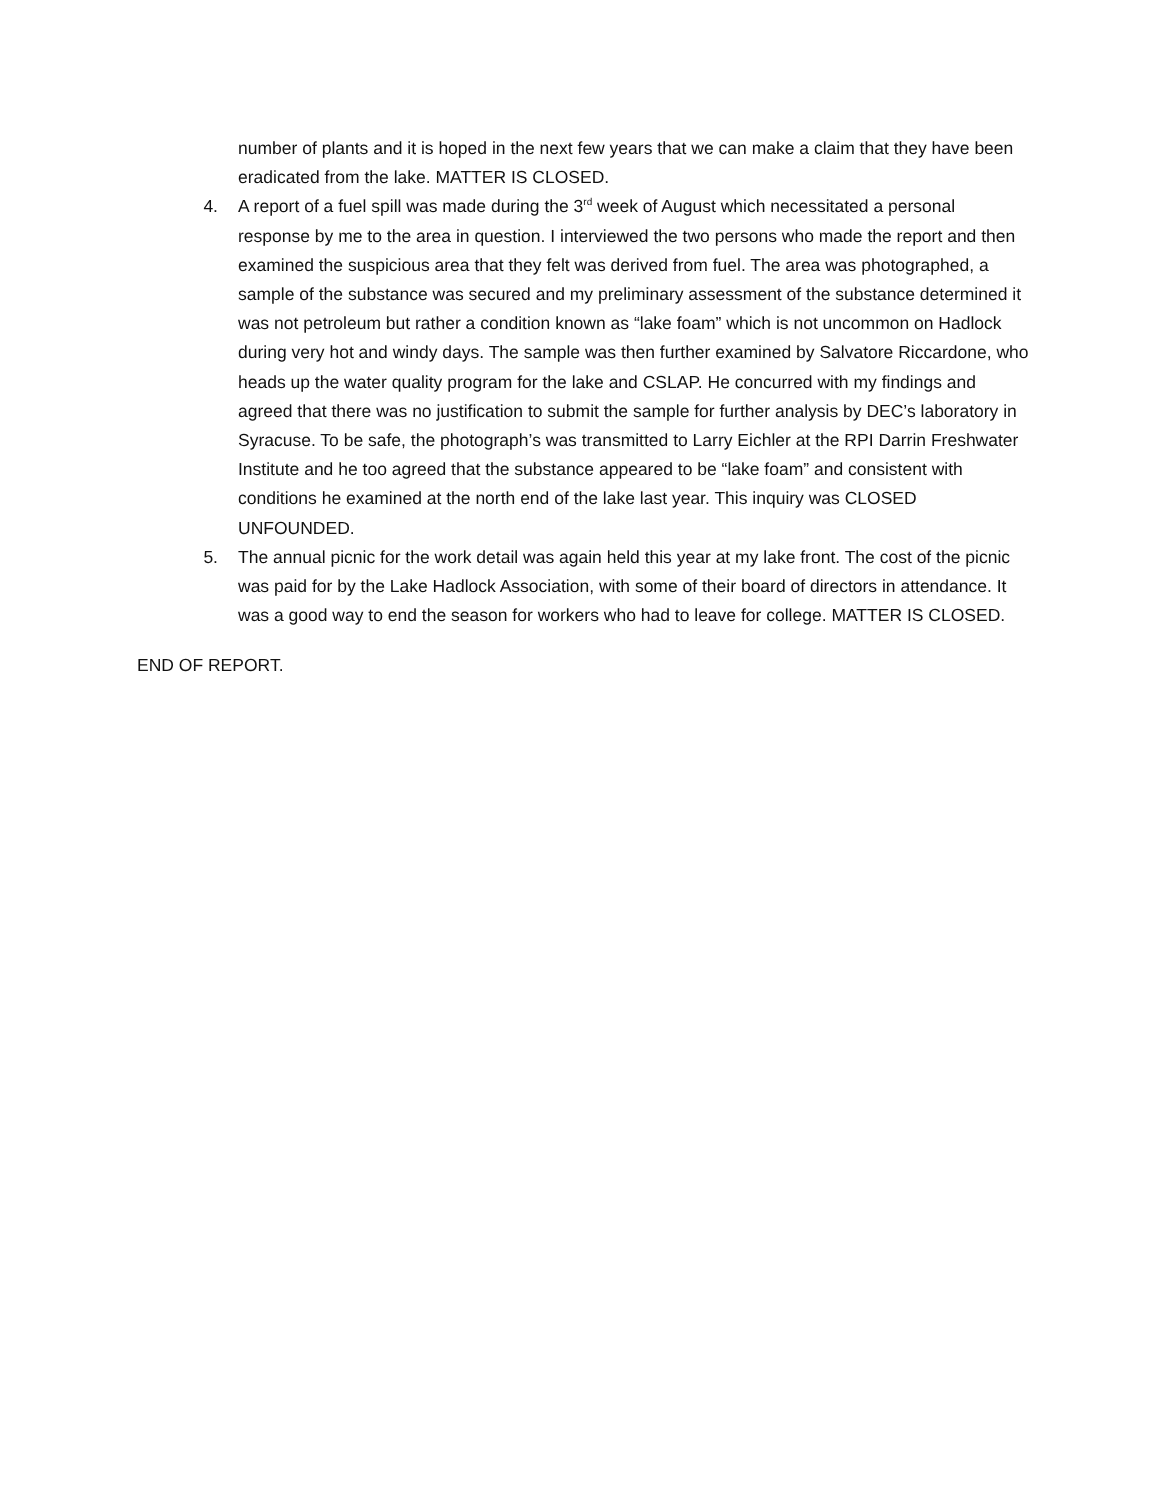number of plants and it is hoped in the next few years that we can make a claim that they have been eradicated from the lake. MATTER IS CLOSED.
4. A report of a fuel spill was made during the 3<sup>rd</sup> week of August which necessitated a personal response by me to the area in question. I interviewed the two persons who made the report and then examined the suspicious area that they felt was derived from fuel. The area was photographed, a sample of the substance was secured and my preliminary assessment of the substance determined it was not petroleum but rather a condition known as “lake foam” which is not uncommon on Hadlock during very hot and windy days. The sample was then further examined by Salvatore Riccardone, who heads up the water quality program for the lake and CSLAP. He concurred with my findings and agreed that there was no justification to submit the sample for further analysis by DEC’s laboratory in Syracuse. To be safe, the photograph’s was transmitted to Larry Eichler at the RPI Darrin Freshwater Institute and he too agreed that the substance appeared to be “lake foam” and consistent with conditions he examined at the north end of the lake last year. This inquiry was CLOSED UNFOUNDED.
5. The annual picnic for the work detail was again held this year at my lake front. The cost of the picnic was paid for by the Lake Hadlock Association, with some of their board of directors in attendance. It was a good way to end the season for workers who had to leave for college. MATTER IS CLOSED.
END OF REPORT.